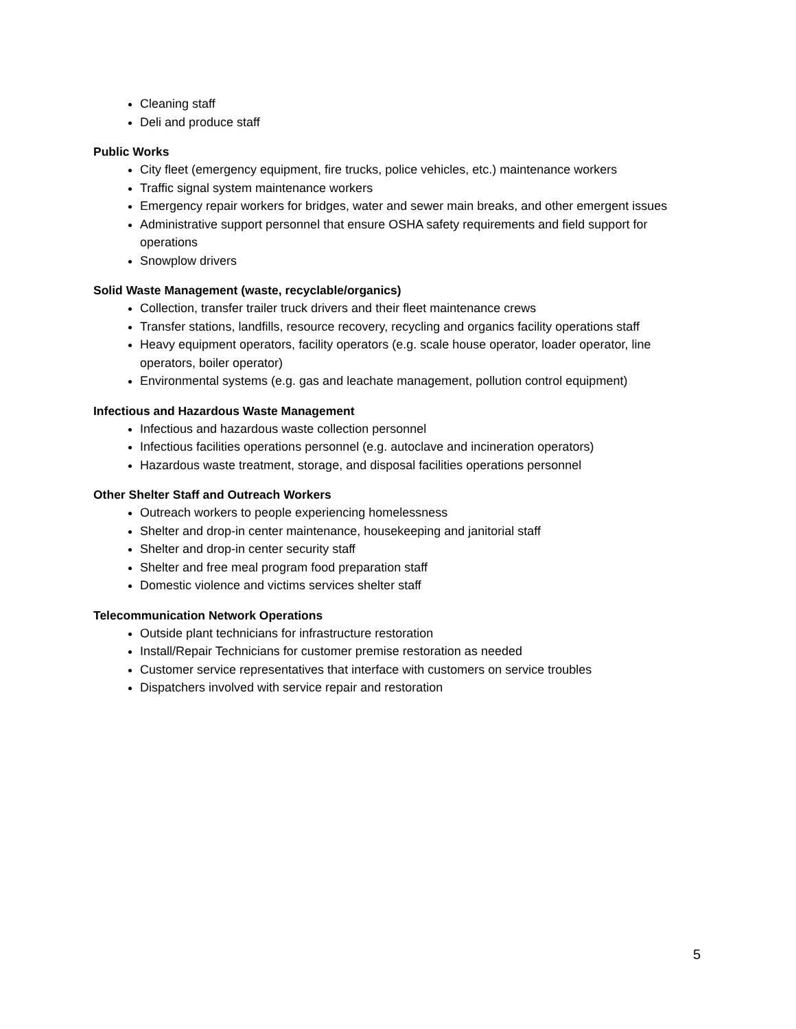Cleaning staff
Deli and produce staff
Public Works
City fleet (emergency equipment, fire trucks, police vehicles, etc.) maintenance workers
Traffic signal system maintenance workers
Emergency repair workers for bridges, water and sewer main breaks, and other emergent issues
Administrative support personnel that ensure OSHA safety requirements and field support for operations
Snowplow drivers
Solid Waste Management (waste, recyclable/organics)
Collection, transfer trailer truck drivers and their fleet maintenance crews
Transfer stations, landfills, resource recovery, recycling and organics facility operations staff
Heavy equipment operators, facility operators (e.g. scale house operator, loader operator, line operators, boiler operator)
Environmental systems (e.g. gas and leachate management, pollution control equipment)
Infectious and Hazardous Waste Management
Infectious and hazardous waste collection personnel
Infectious facilities operations personnel (e.g. autoclave and incineration operators)
Hazardous waste treatment, storage, and disposal facilities operations personnel
Other Shelter Staff and Outreach Workers
Outreach workers to people experiencing homelessness
Shelter and drop-in center maintenance, housekeeping and janitorial staff
Shelter and drop-in center security staff
Shelter and free meal program food preparation staff
Domestic violence and victims services shelter staff
Telecommunication Network Operations
Outside plant technicians for infrastructure restoration
Install/Repair Technicians for customer premise restoration as needed
Customer service representatives that interface with customers on service troubles
Dispatchers involved with service repair and restoration
5